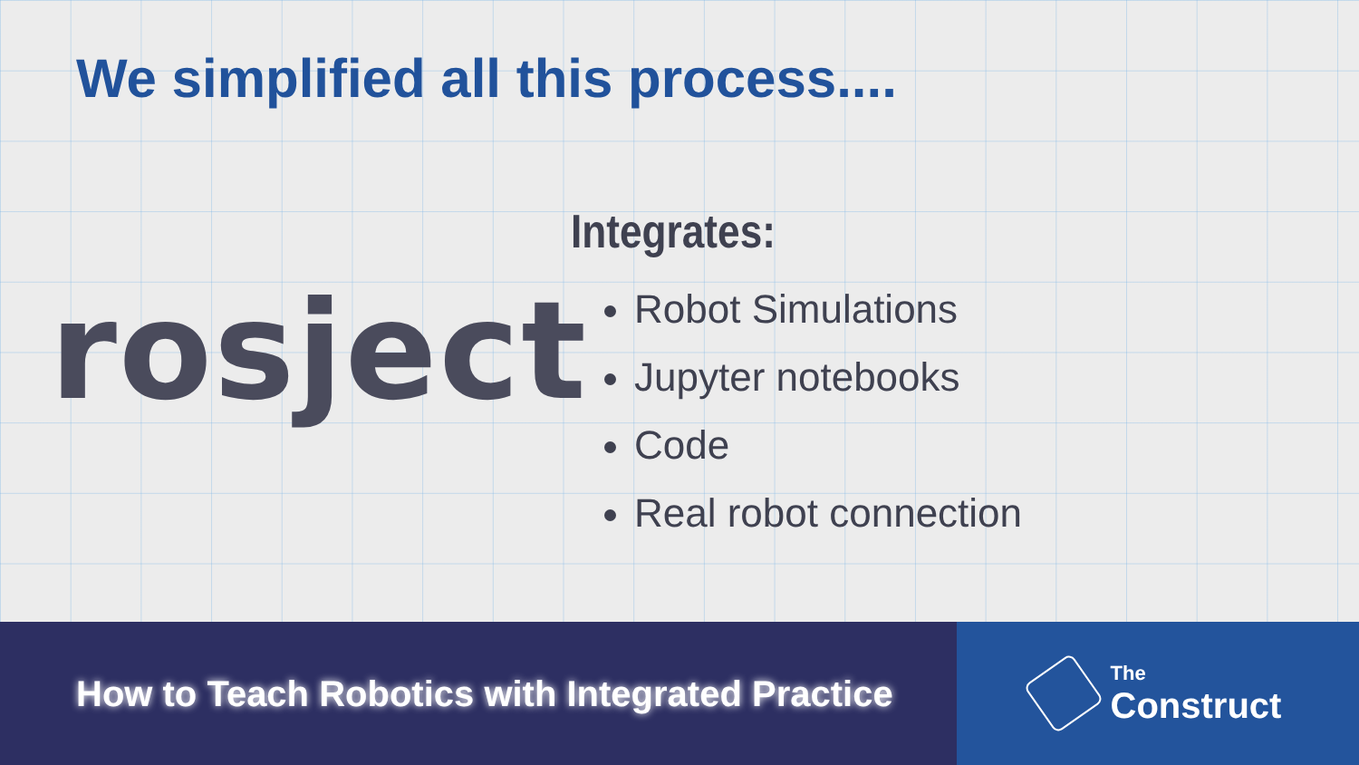We simplified all this process....
rosject
Integrates:
Robot Simulations
Jupyter notebooks
Code
Real robot connection
How to Teach Robotics with Integrated Practice
The
Construct